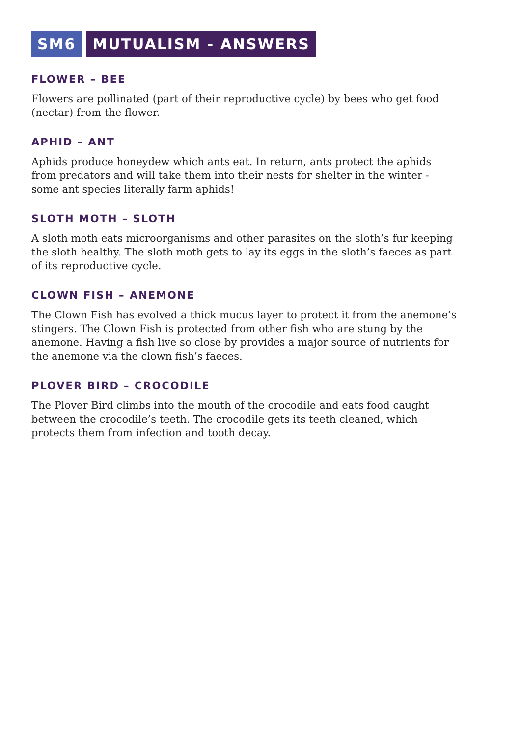SM6 MUTUALISM - ANSWERS
FLOWER – BEE
Flowers are pollinated (part of their reproductive cycle) by bees who get food (nectar) from the flower.
APHID – ANT
Aphids produce honeydew which ants eat. In return, ants protect the aphids from predators and will take them into their nests for shelter in the winter - some ant species literally farm aphids!
SLOTH MOTH – SLOTH
A sloth moth eats microorganisms and other parasites on the sloth’s fur keeping the sloth healthy. The sloth moth gets to lay its eggs in the sloth’s faeces as part of its reproductive cycle.
CLOWN FISH – ANEMONE
The Clown Fish has evolved a thick mucus layer to protect it from the anemone’s stingers. The Clown Fish is protected from other fish who are stung by the anemone. Having a fish live so close by provides a major source of nutrients for the anemone via the clown fish’s faeces.
PLOVER BIRD – CROCODILE
The Plover Bird climbs into the mouth of the crocodile and eats food caught between the crocodile’s teeth. The crocodile gets its teeth cleaned, which protects them from infection and tooth decay.